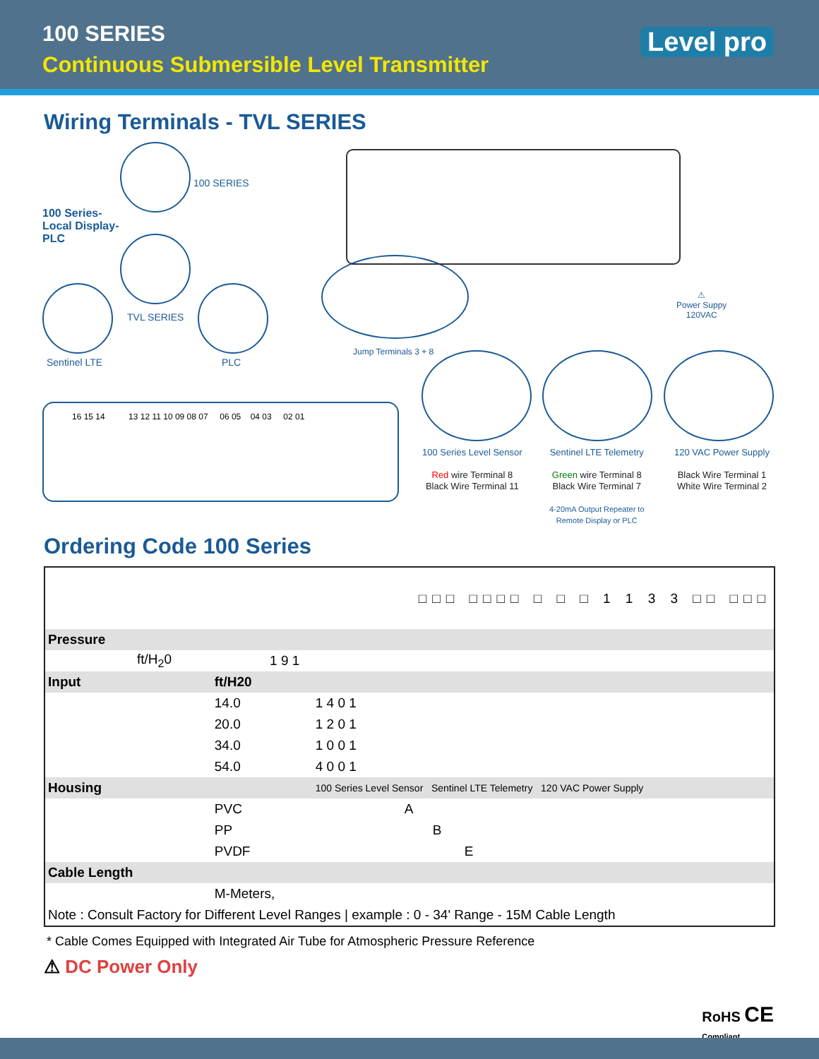100 SERIES
Continuous Submersible Level Transmitter
Level pro
Wiring Terminals - TVL SERIES
100 SERIES
100 Series-
Local Display-
PLC
TVL SERIES
Sentinel LTE PLC
16 15 14 13 12 11 10 09 08 07 06 05 04 03 02 01
Jump Terminals 3 + 8
⚠
Power Suppy
120VAC
100 Series Level Sensor
Red wire Terminal 8
Black Wire Terminal 11
Sentinel LTE Telemetry
Green wire Terminal 8
Black Wire Terminal 7
4-20mA Output Repeater to
Remote Display or PLC
120 VAC Power Supply
Black Wire Terminal 1
White Wire Terminal 2
Ordering Code 100 Series
| | | | □□□ □□□□ □ □ □ 1 1 3 3 □□ □□□ | |
| Pressure | | | | |
| ft/H<sub>2</sub>0 | | 1 9 1 | | |
| Input | ft/H20 | | | |
| | 14.0 | | 1 4 0 1 | |
| | 20.0 | | 1 2 0 1 | |
| | 34.0 | | 1 0 0 1 | |
| | 54.0 | | 4 0 0 1 | |
| Housing | | | 100 Series Level Sensor Sentinel LTE Telemetry 120 VAC Power Supply | |
| | PVC | | A | |
| | PP | | B | |
| | PVDF | | E | |
| Cable Length | | | | |
| | M-Meters, | | | |
| Note : Consult Factory for Different Level Ranges / example : 0 - 34' Range - 15M Cable Length | | | | |
* Cable Comes Equipped with Integrated Air Tube for Atmospheric Pressure Reference
⚠ DC Power Only
RoHS CE
Compliant